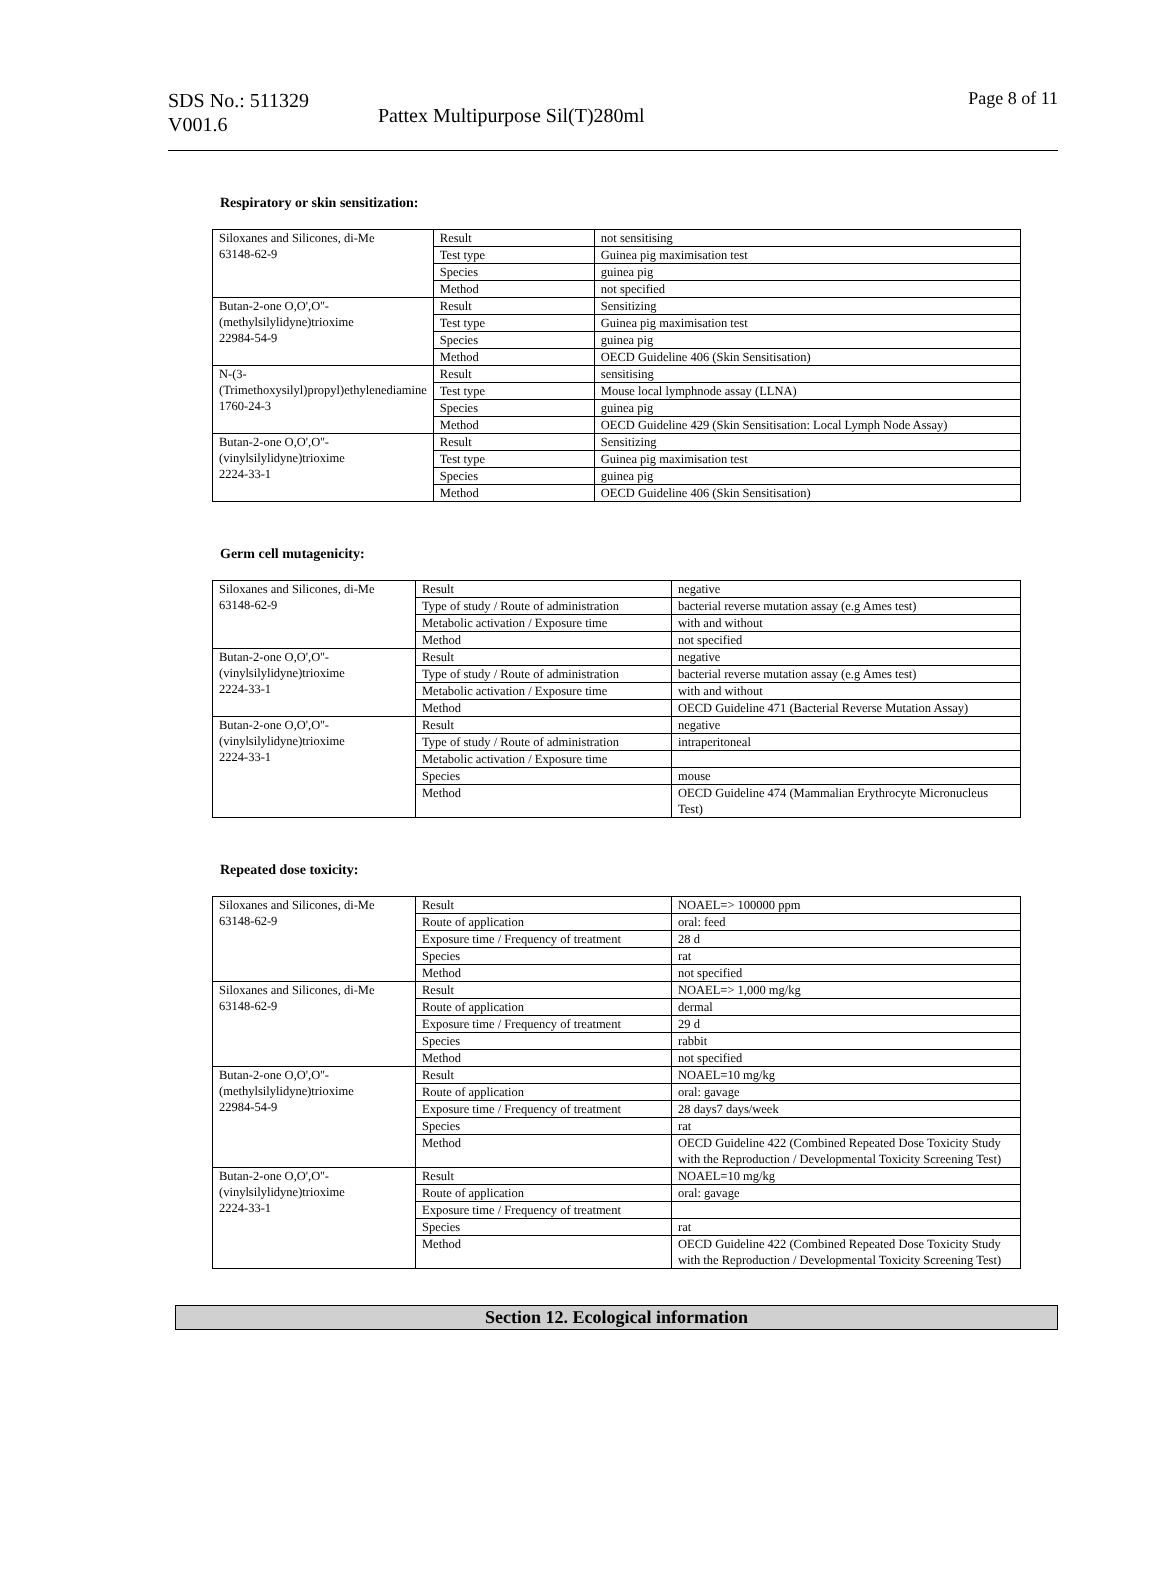SDS No.: 511329
V001.6
Pattex Multipurpose Sil(T)280ml
Page 8 of 11
Respiratory or skin sensitization:
| Siloxanes and Silicones, di-Me 63148-62-9 | Result | not sensitising |
| | Test type | Guinea pig maximisation test |
| | Species | guinea pig |
| | Method | not specified |
| Butan-2-one O,O',O''-(methylsilylidyne)trioxime 22984-54-9 | Result | Sensitizing |
| | Test type | Guinea pig maximisation test |
| | Species | guinea pig |
| | Method | OECD Guideline 406 (Skin Sensitisation) |
| N-(3-(Trimethoxysilyl)propyl)ethylenediamine 1760-24-3 | Result | sensitising |
| | Test type | Mouse local lymphnode assay (LLNA) |
| | Species | guinea pig |
| | Method | OECD Guideline 429 (Skin Sensitisation: Local Lymph Node Assay) |
| Butan-2-one O,O',O''-(vinylsilylidyne)trioxime 2224-33-1 | Result | Sensitizing |
| | Test type | Guinea pig maximisation test |
| | Species | guinea pig |
| | Method | OECD Guideline 406 (Skin Sensitisation) |
Germ cell mutagenicity:
| Siloxanes and Silicones, di-Me 63148-62-9 | Result | negative |
| | Type of study / Route of administration | bacterial reverse mutation assay (e.g Ames test) |
| | Metabolic activation / Exposure time | with and without |
| | Method | not specified |
| Butan-2-one O,O',O''-(vinylsilylidyne)trioxime 2224-33-1 | Result | negative |
| | Type of study / Route of administration | bacterial reverse mutation assay (e.g Ames test) |
| | Metabolic activation / Exposure time | with and without |
| | Method | OECD Guideline 471 (Bacterial Reverse Mutation Assay) |
| Butan-2-one O,O',O''-(vinylsilylidyne)trioxime 2224-33-1 | Result | negative |
| | Type of study / Route of administration | intraperitoneal |
| | Metabolic activation / Exposure time | |
| | Species | mouse |
| | Method | OECD Guideline 474 (Mammalian Erythrocyte Micronucleus Test) |
Repeated dose toxicity:
| Siloxanes and Silicones, di-Me 63148-62-9 | Result | NOAEL=> 100000 ppm |
| | Route of application | oral: feed |
| | Exposure time / Frequency of treatment | 28 d |
| | Species | rat |
| | Method | not specified |
| Siloxanes and Silicones, di-Me 63148-62-9 | Result | NOAEL=> 1,000 mg/kg |
| | Route of application | dermal |
| | Exposure time / Frequency of treatment | 29 d |
| | Species | rabbit |
| | Method | not specified |
| Butan-2-one O,O',O''-(methylsilylidyne)trioxime 22984-54-9 | Result | NOAEL=10 mg/kg |
| | Route of application | oral: gavage |
| | Exposure time / Frequency of treatment | 28 days7 days/week |
| | Species | rat |
| | Method | OECD Guideline 422 (Combined Repeated Dose Toxicity Study with the Reproduction / Developmental Toxicity Screening Test) |
| Butan-2-one O,O',O''-(vinylsilylidyne)trioxime 2224-33-1 | Result | NOAEL=10 mg/kg |
| | Route of application | oral: gavage |
| | Exposure time / Frequency of treatment | |
| | Species | rat |
| | Method | OECD Guideline 422 (Combined Repeated Dose Toxicity Study with the Reproduction / Developmental Toxicity Screening Test) |
Section 12. Ecological information